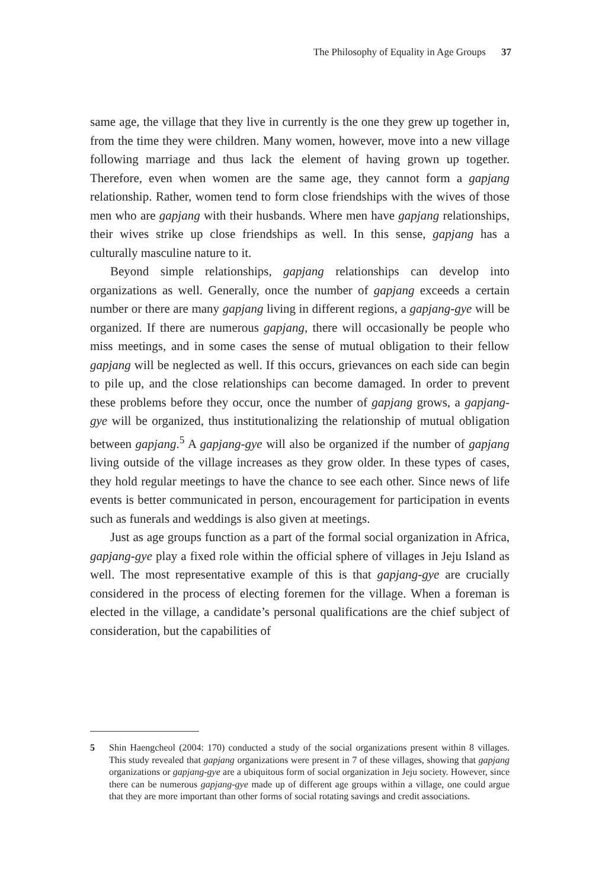The Philosophy of Equality in Age Groups 37
same age, the village that they live in currently is the one they grew up together in, from the time they were children. Many women, however, move into a new village following marriage and thus lack the element of having grown up together. Therefore, even when women are the same age, they cannot form a gapjang relationship. Rather, women tend to form close friendships with the wives of those men who are gapjang with their husbands. Where men have gapjang relationships, their wives strike up close friendships as well. In this sense, gapjang has a culturally masculine nature to it.
Beyond simple relationships, gapjang relationships can develop into organizations as well. Generally, once the number of gapjang exceeds a certain number or there are many gapjang living in different regions, a gapjang-gye will be organized. If there are numerous gapjang, there will occasionally be people who miss meetings, and in some cases the sense of mutual obligation to their fellow gapjang will be neglected as well. If this occurs, grievances on each side can begin to pile up, and the close relationships can become damaged. In order to prevent these problems before they occur, once the number of gapjang grows, a gapjang-gye will be organized, thus institutionalizing the relationship of mutual obligation between gapjang.<sup>5</sup> A gapjang-gye will also be organized if the number of gapjang living outside of the village increases as they grow older. In these types of cases, they hold regular meetings to have the chance to see each other. Since news of life events is better communicated in person, encouragement for participation in events such as funerals and weddings is also given at meetings.
Just as age groups function as a part of the formal social organization in Africa, gapjang-gye play a fixed role within the official sphere of villages in Jeju Island as well. The most representative example of this is that gapjang-gye are crucially considered in the process of electing foremen for the village. When a foreman is elected in the village, a candidate’s personal qualifications are the chief subject of consideration, but the capabilities of
5 Shin Haengcheol (2004: 170) conducted a study of the social organizations present within 8 villages. This study revealed that gapjang organizations were present in 7 of these villages, showing that gapjang organizations or gapjang-gye are a ubiquitous form of social organization in Jeju society. However, since there can be numerous gapjang-gye made up of different age groups within a village, one could argue that they are more important than other forms of social rotating savings and credit associations.